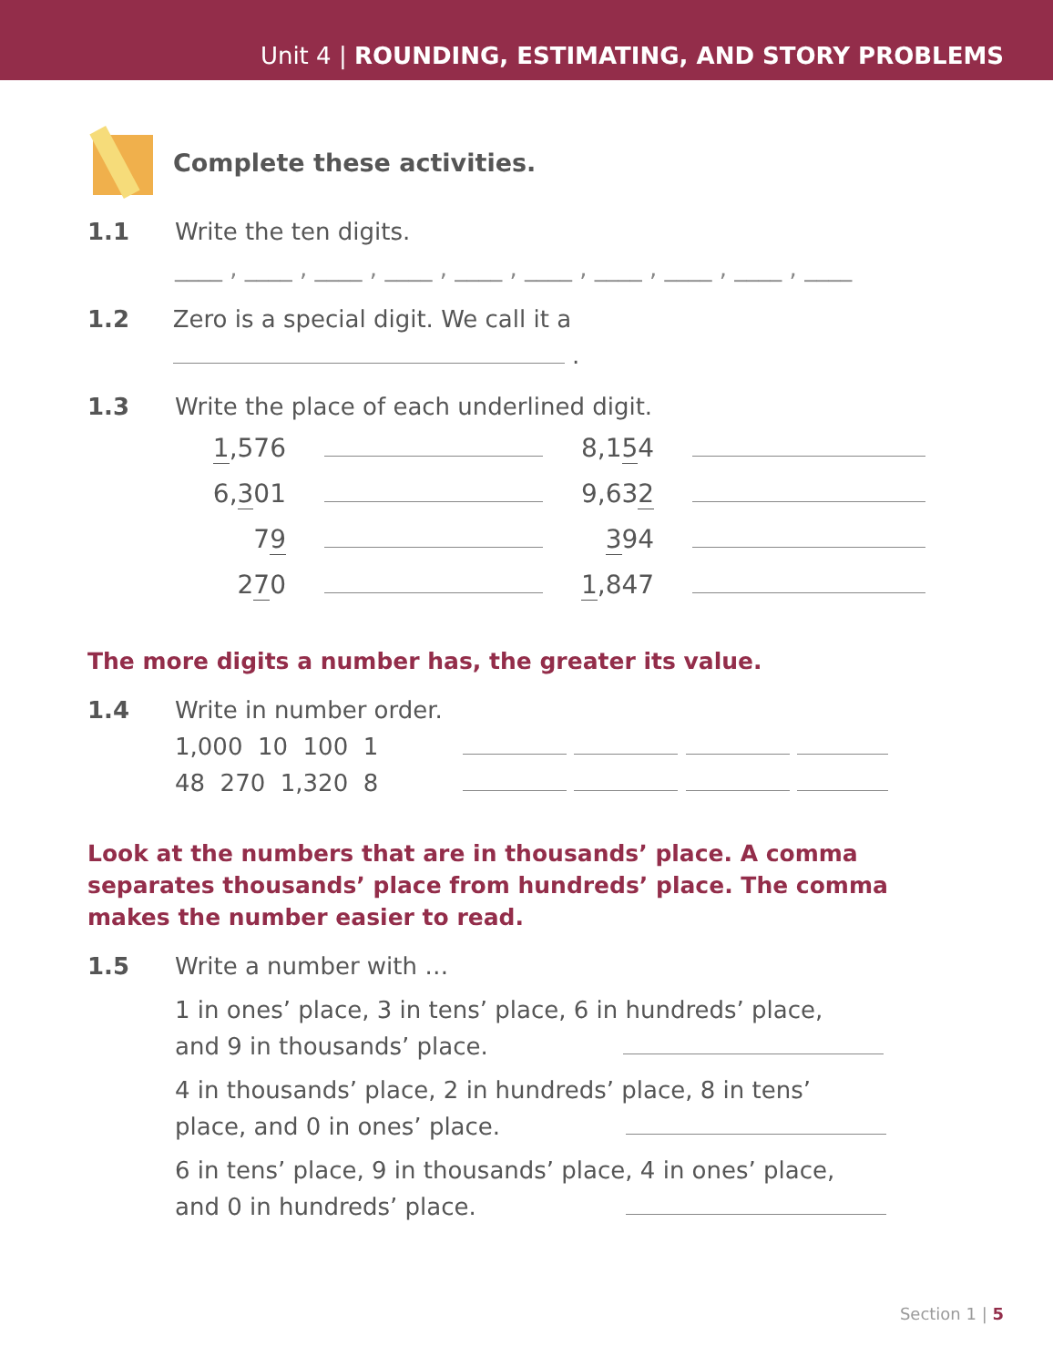Unit 4 | ROUNDING, ESTIMATING, AND STORY PROBLEMS
Complete these activities.
1.1 Write the ten digits.
____ , ____ , ____ , ____ , ____ , ____ , ____ , ____ , ____ , ____
1.2 Zero is a special digit. We call it a .
1.3 Write the place of each underlined digit.
| 1 ,576 | | 8,1 5 4 | |
| 6, 3 01 | | 9,63 2 | |
| 7 9 | | 3 94 | |
| 2 7 0 | | 1 ,847 | |
The more digits a number has, the greater its value.
1.4 Write in number order.
1,000 10 100 1
48 270 1,320 8
Look at the numbers that are in thousands’ place. A comma separates thousands’ place from hundreds’ place. The comma makes the number easier to read.
1.5 Write a number with …
1 in ones’ place, 3 in tens’ place, 6 in hundreds’ place,
and 9 in thousands’ place.
4 in thousands’ place, 2 in hundreds’ place, 8 in tens’
place, and 0 in ones’ place.
6 in tens’ place, 9 in thousands’ place, 4 in ones’ place,
and 0 in hundreds’ place.
Section 1 | 5